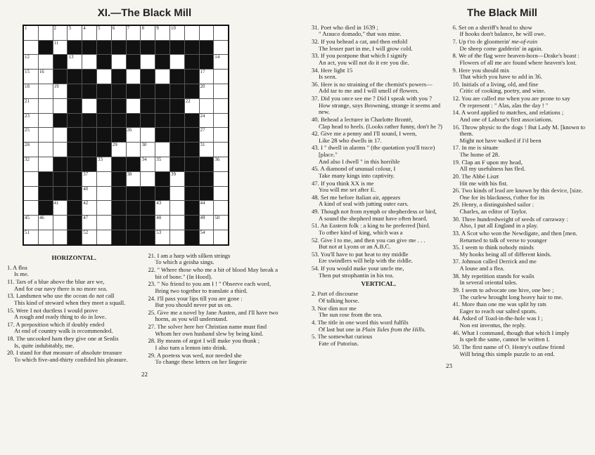XI.—The Black Mill
| 1 | | 2 | 3 | 4 | 5 | 6 | 7 | 8 | 9 | 10 | | | |
| | | 11 | | | | | | | | | | | |
| 12 | | | 13 | | | | | | | | | | 14 |
| 15 | 16 | | | | | | | | | | | 17 | |
| 18 | | 19 | | | | | | | | | | 20 | |
| 21 | | | | | | | | | | | 22 | | |
| 23 | | | | | | | | | | | | 24 | |
| 25 | | | | | | | 26 | | | | | 27 | |
| 28 | | | | | | 29 | | 30 | | | | 31 | |
| 32 | | | | | 33 | | | 34 | 35 | | | | 36 |
| | | | | 37 | | | 38 | | | 39 | | | |
| | | | | 40 | | | | | | | | | |
| | | 41 | | 42 | | | | | 43 | | | 44 | |
| 45 | 46 | | | 47 | | | | | 48 | | | 49 | 50 |
| 51 | | | | 52 | | | | | 53 | | | 54 | |
HORIZONTAL.
1. A flea
Is me.
11. Tars of a blue above the blue are we,
And for our navy there is no more sea.
13. Landsmen who use the ocean do not call
This kind of steward when they meet a squall.
15. Were I not ductless I would prove
A rough and ready thing to do in love.
17. A preposition which if doubly ended
At end of country walk is recommended.
18. The uncooked ham they give one at Senlis
Is, quite indubitably, me.
20. I stand for that measure of absolute treasure
To which five-and-thirty confided his pleasure.
21. I am a harp with silken strings
To which a geisha sings.
22. " Where those who me a bit of blood May break a bit of bone." (In Hood).
23. " No friend to you am I ! " Observe each word,
Bring two together to translate a third.
24. I'll pass your lips till you are gone :
But you should never put us on.
25. Give me a novel by Jane Austen, and I'll have two horns, as you will understand.
27. The solver here her Christian name must find
Whom her own husband slew by being kind.
28. By means of argot I will make you thunk ;
I also turn a lemon into drink.
29. A poetess was wed, nor needed she
To change these letters on her lingerie
22
The Black Mill
31. Poet who died in 1639 ;
" Arauco domado," that was mine.
32. If you behead a cat, and then enfold
The lesser part in me, I will grow cold.
33. If you postpone that which I signify
An act, you will not do it ere you die.
34. Here light 15
Is seen.
36. Here is no straining of the chemist's powers—
Add tar to me and I will smell of flowers.
37. Did you once see me ? Did I speak with you ?
How strange, says Browning, strange it seems and new.
40. Behead a lecturer in Charlotte Brontë,
Clap head to heels. (Looks rather funny, don't he ?)
42. Give me a penny and I'll sound, I ween,
Like 28 who dwells in 17.
43. I " dwell in alarms " (the quotation you'll trace) [place."
And also I dwell " in this horrible
45. A diamond of unusual colour, I
Take many kings into captivity.
47. If you think XX is me
You will me set after E.
48. Set me before Italian air, appears
A kind of seal with jutting outer ears.
49. Though not from nymph or shepherdess or bird,
A sound the shepherd must have often heard.
51. An Eastern folk : a king to he preferred [bird.
To other kind of king, which was a
52. Give I to me, and then you can give me . . .
But not at Lyons or an A.B.C.
53. You'll have to put heat to my middle
Ere swindlers will help with the riddle.
54. If you would make your uncle me,
Then put strophantin in his tea.
VERTICAL.
2. Part of discourse
Of talking horse.
3. Nor dim nor me
The sun rose from the sea.
4. The title in one word this word fulfils
Of last but one in Plain Tales from the Hills.
5. The somewhat curious
Fate of Putorius.
6. Set on a sheriff's head to show
If hooks don't balance, he will owe.
7. Up t'ro de gloomerin' me-of-rain
De sheep come gadderin' in again.
8. We of the flag were heaven-horn—Drake's boast :
Flowers of all me are found where heaven's lost.
9. Here you should mix
That which you have to add in 36.
10. Initials of a living, old, and fine
Critic of cooking, poetry, and wine.
12. You are called me when you are prone to say
Or represent : " Alas, alas the day ! "
14. A word applied to matches, and relations ;
And one of Labour's first associations.
16. Throw physic to the dogs ! But Lady M. [known to them.
Might not have walked if I'd been
17. In me is situate
The home of 28.
19. Clap an F upon my head,
All my usefulness has fled.
20. The Abbé Liszt
Hit me with his fist.
26. Two kinds of lead are known by this device, [size.
One for its blackness, t'other for its
29. Henry, a distinguished sailor :
Charles, an editor of Taylor.
30. Three hundredweight of seeds of carraway :
Also, I put all England in a play.
33. A Scot who won the Newdigate, and then [men.
Returned to talk of verse to younger
35. I seem to think nobody minds
My hooks being all of different kinds.
37. Johnson called Derrick and me
A louse and a flea.
38. My repetition stands for wails
In several oriental tales.
39. I seem to advocate one hive, one bee ;
The curlew hrought long heavy hair to me.
41. More than one me was split hy rats
Eager to reach our salted sprats.
44. Asked of Toad-in-the-hole was I ;
Non est inventus, the reply.
46. What I command, though that which I imply
Is spelt the same, cannot be written I.
50. The first name of O. Henry's outlaw friend
Will bring this simple puzzle to an end.
23